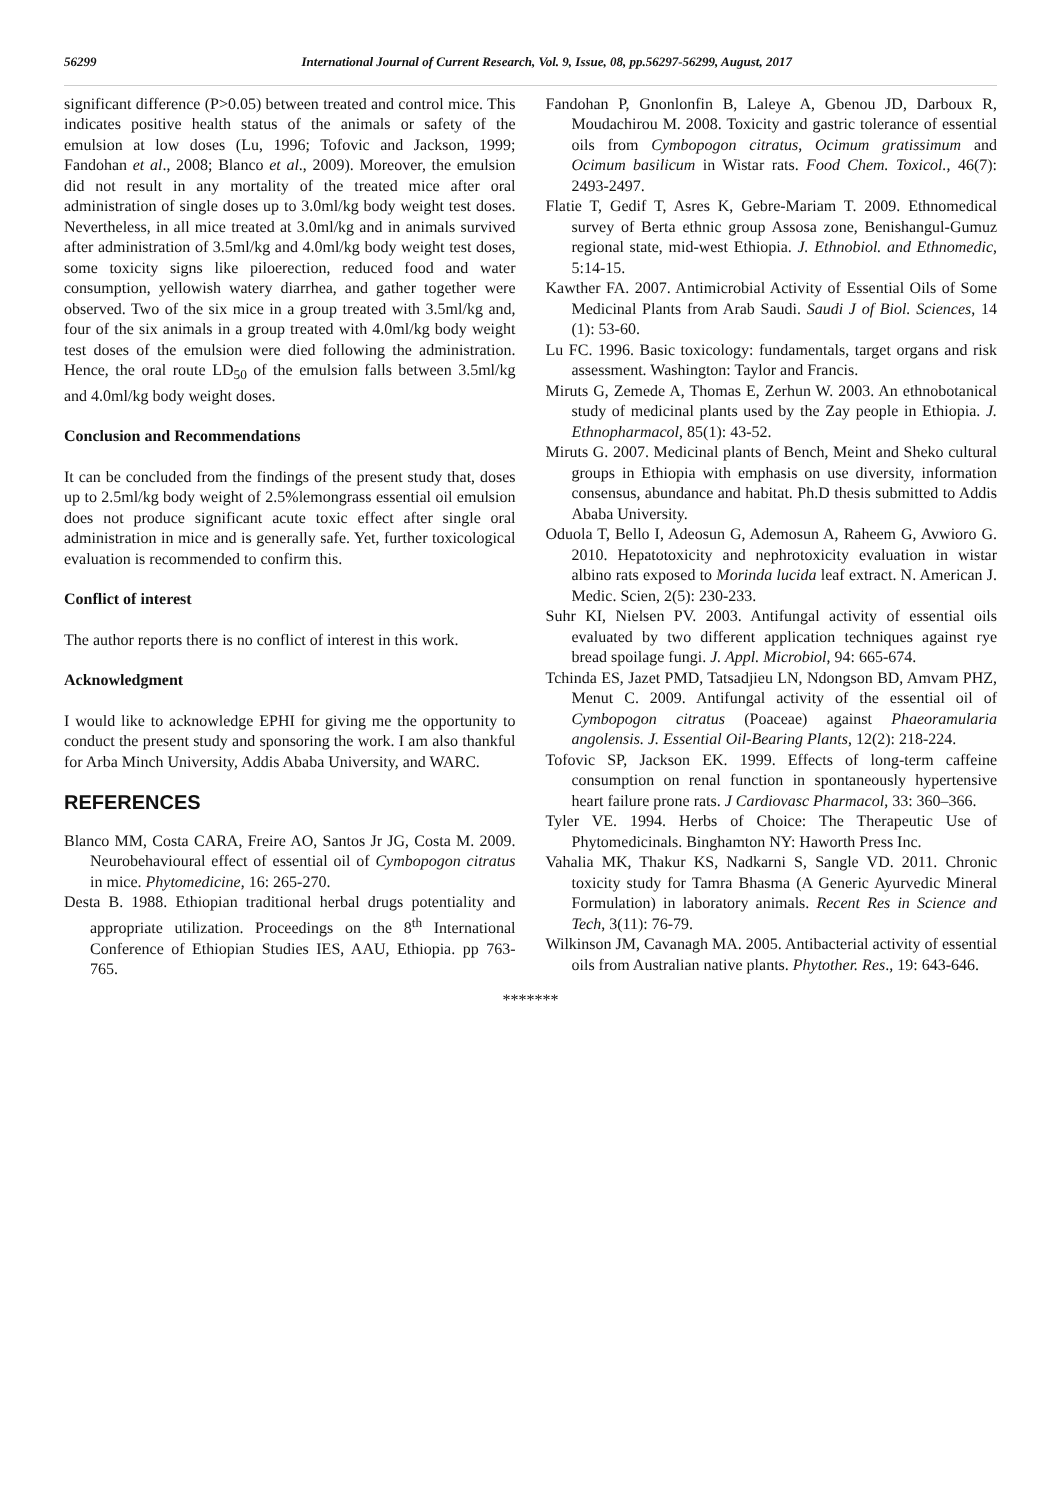56299 International Journal of Current Research, Vol. 9, Issue, 08, pp.56297-56299, August, 2017
significant difference (P>0.05) between treated and control mice. This indicates positive health status of the animals or safety of the emulsion at low doses (Lu, 1996; Tofovic and Jackson, 1999; Fandohan et al., 2008; Blanco et al., 2009). Moreover, the emulsion did not result in any mortality of the treated mice after oral administration of single doses up to 3.0ml/kg body weight test doses. Nevertheless, in all mice treated at 3.0ml/kg and in animals survived after administration of 3.5ml/kg and 4.0ml/kg body weight test doses, some toxicity signs like piloerection, reduced food and water consumption, yellowish watery diarrhea, and gather together were observed. Two of the six mice in a group treated with 3.5ml/kg and, four of the six animals in a group treated with 4.0ml/kg body weight test doses of the emulsion were died following the administration. Hence, the oral route LD<sub>50</sub> of the emulsion falls between 3.5ml/kg and 4.0ml/kg body weight doses.
Conclusion and Recommendations
It can be concluded from the findings of the present study that, doses up to 2.5ml/kg body weight of 2.5%lemongrass essential oil emulsion does not produce significant acute toxic effect after single oral administration in mice and is generally safe. Yet, further toxicological evaluation is recommended to confirm this.
Conflict of interest
The author reports there is no conflict of interest in this work.
Acknowledgment
I would like to acknowledge EPHI for giving me the opportunity to conduct the present study and sponsoring the work. I am also thankful for Arba Minch University, Addis Ababa University, and WARC.
REFERENCES
Blanco MM, Costa CARA, Freire AO, Santos Jr JG, Costa M. 2009. Neurobehavioural effect of essential oil of Cymbopogon citratus in mice. Phytomedicine, 16: 265-270.
Desta B. 1988. Ethiopian traditional herbal drugs potentiality and appropriate utilization. Proceedings on the 8<sup>th</sup> International Conference of Ethiopian Studies IES, AAU, Ethiopia. pp 763-765.
Fandohan P, Gnonlonfin B, Laleye A, Gbenou JD, Darboux R, Moudachirou M. 2008. Toxicity and gastric tolerance of essential oils from Cymbopogon citratus, Ocimum gratissimum and Ocimum basilicum in Wistar rats. Food Chem. Toxicol., 46(7): 2493-2497.
Flatie T, Gedif T, Asres K, Gebre-Mariam T. 2009. Ethnomedical survey of Berta ethnic group Assosa zone, Benishangul-Gumuz regional state, mid-west Ethiopia. J. Ethnobiol. and Ethnomedic, 5:14-15.
Kawther FA. 2007. Antimicrobial Activity of Essential Oils of Some Medicinal Plants from Arab Saudi. Saudi J of Biol. Sciences, 14 (1): 53-60.
Lu FC. 1996. Basic toxicology: fundamentals, target organs and risk assessment. Washington: Taylor and Francis.
Miruts G, Zemede A, Thomas E, Zerhun W. 2003. An ethnobotanical study of medicinal plants used by the Zay people in Ethiopia. J. Ethnopharmacol, 85(1): 43-52.
Miruts G. 2007. Medicinal plants of Bench, Meint and Sheko cultural groups in Ethiopia with emphasis on use diversity, information consensus, abundance and habitat. Ph.D thesis submitted to Addis Ababa University.
Oduola T, Bello I, Adeosun G, Ademosun A, Raheem G, Avwioro G. 2010. Hepatotoxicity and nephrotoxicity evaluation in wistar albino rats exposed to Morinda lucida leaf extract. N. American J. Medic. Scien, 2(5): 230-233.
Suhr KI, Nielsen PV. 2003. Antifungal activity of essential oils evaluated by two different application techniques against rye bread spoilage fungi. J. Appl. Microbiol, 94: 665-674.
Tchinda ES, Jazet PMD, Tatsadjieu LN, Ndongson BD, Amvam PHZ, Menut C. 2009. Antifungal activity of the essential oil of Cymbopogon citratus (Poaceae) against Phaeoramularia angolensis. J. Essential Oil-Bearing Plants, 12(2): 218-224.
Tofovic SP, Jackson EK. 1999. Effects of long-term caffeine consumption on renal function in spontaneously hypertensive heart failure prone rats. J Cardiovasc Pharmacol, 33: 360–366.
Tyler VE. 1994. Herbs of Choice: The Therapeutic Use of Phytomedicinals. Binghamton NY: Haworth Press Inc.
Vahalia MK, Thakur KS, Nadkarni S, Sangle VD. 2011. Chronic toxicity study for Tamra Bhasma (A Generic Ayurvedic Mineral Formulation) in laboratory animals. Recent Res in Science and Tech, 3(11): 76-79.
Wilkinson JM, Cavanagh MA. 2005. Antibacterial activity of essential oils from Australian native plants. Phytother. Res., 19: 643-646.
*******